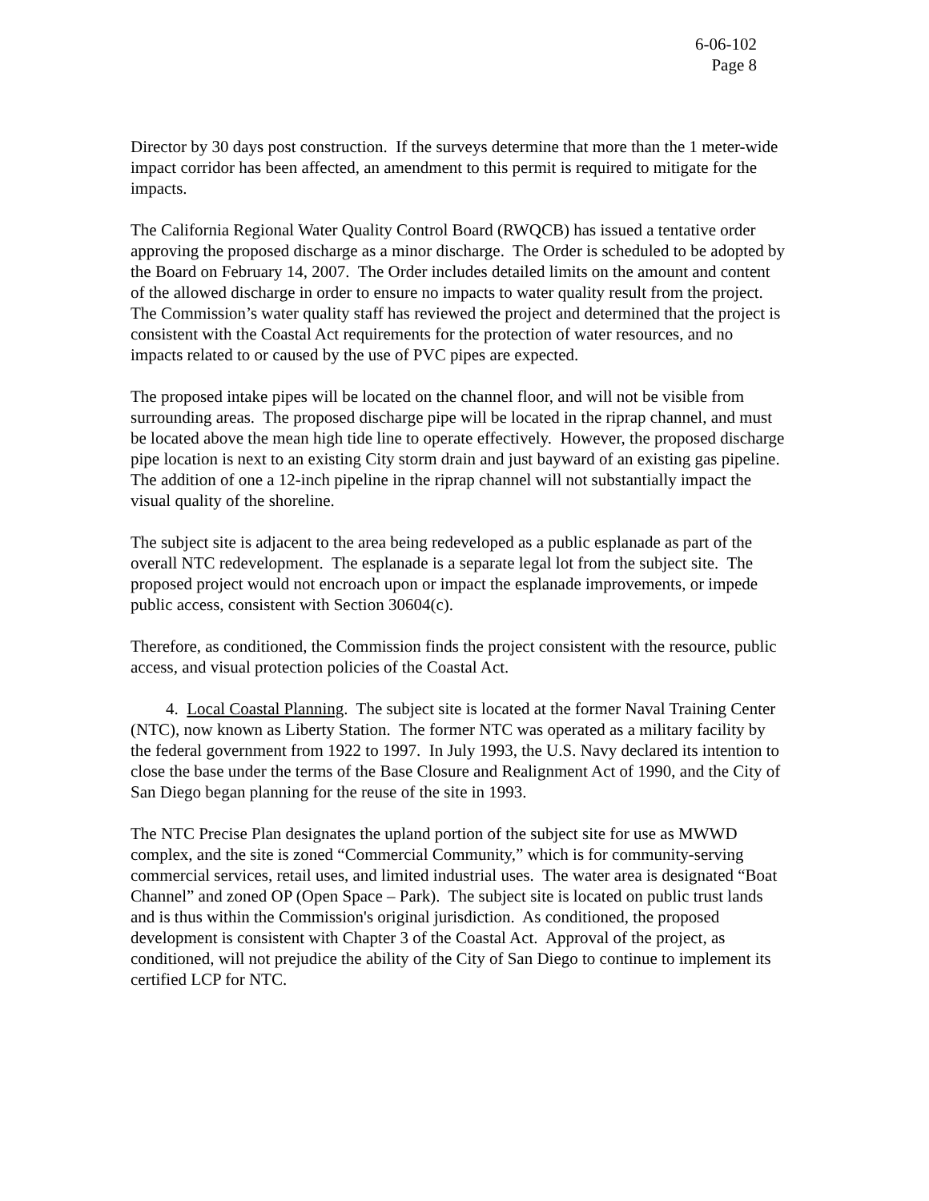6-06-102
Page 8
Director by 30 days post construction. If the surveys determine that more than the 1 meter-wide impact corridor has been affected, an amendment to this permit is required to mitigate for the impacts.
The California Regional Water Quality Control Board (RWQCB) has issued a tentative order approving the proposed discharge as a minor discharge. The Order is scheduled to be adopted by the Board on February 14, 2007. The Order includes detailed limits on the amount and content of the allowed discharge in order to ensure no impacts to water quality result from the project. The Commission’s water quality staff has reviewed the project and determined that the project is consistent with the Coastal Act requirements for the protection of water resources, and no impacts related to or caused by the use of PVC pipes are expected.
The proposed intake pipes will be located on the channel floor, and will not be visible from surrounding areas. The proposed discharge pipe will be located in the riprap channel, and must be located above the mean high tide line to operate effectively. However, the proposed discharge pipe location is next to an existing City storm drain and just bayward of an existing gas pipeline. The addition of one a 12-inch pipeline in the riprap channel will not substantially impact the visual quality of the shoreline.
The subject site is adjacent to the area being redeveloped as a public esplanade as part of the overall NTC redevelopment. The esplanade is a separate legal lot from the subject site. The proposed project would not encroach upon or impact the esplanade improvements, or impede public access, consistent with Section 30604(c).
Therefore, as conditioned, the Commission finds the project consistent with the resource, public access, and visual protection policies of the Coastal Act.
4. Local Coastal Planning. The subject site is located at the former Naval Training Center (NTC), now known as Liberty Station. The former NTC was operated as a military facility by the federal government from 1922 to 1997. In July 1993, the U.S. Navy declared its intention to close the base under the terms of the Base Closure and Realignment Act of 1990, and the City of San Diego began planning for the reuse of the site in 1993.
The NTC Precise Plan designates the upland portion of the subject site for use as MWWD complex, and the site is zoned “Commercial Community,” which is for community-serving commercial services, retail uses, and limited industrial uses. The water area is designated “Boat Channel” and zoned OP (Open Space – Park). The subject site is located on public trust lands and is thus within the Commission's original jurisdiction. As conditioned, the proposed development is consistent with Chapter 3 of the Coastal Act. Approval of the project, as conditioned, will not prejudice the ability of the City of San Diego to continue to implement its certified LCP for NTC.